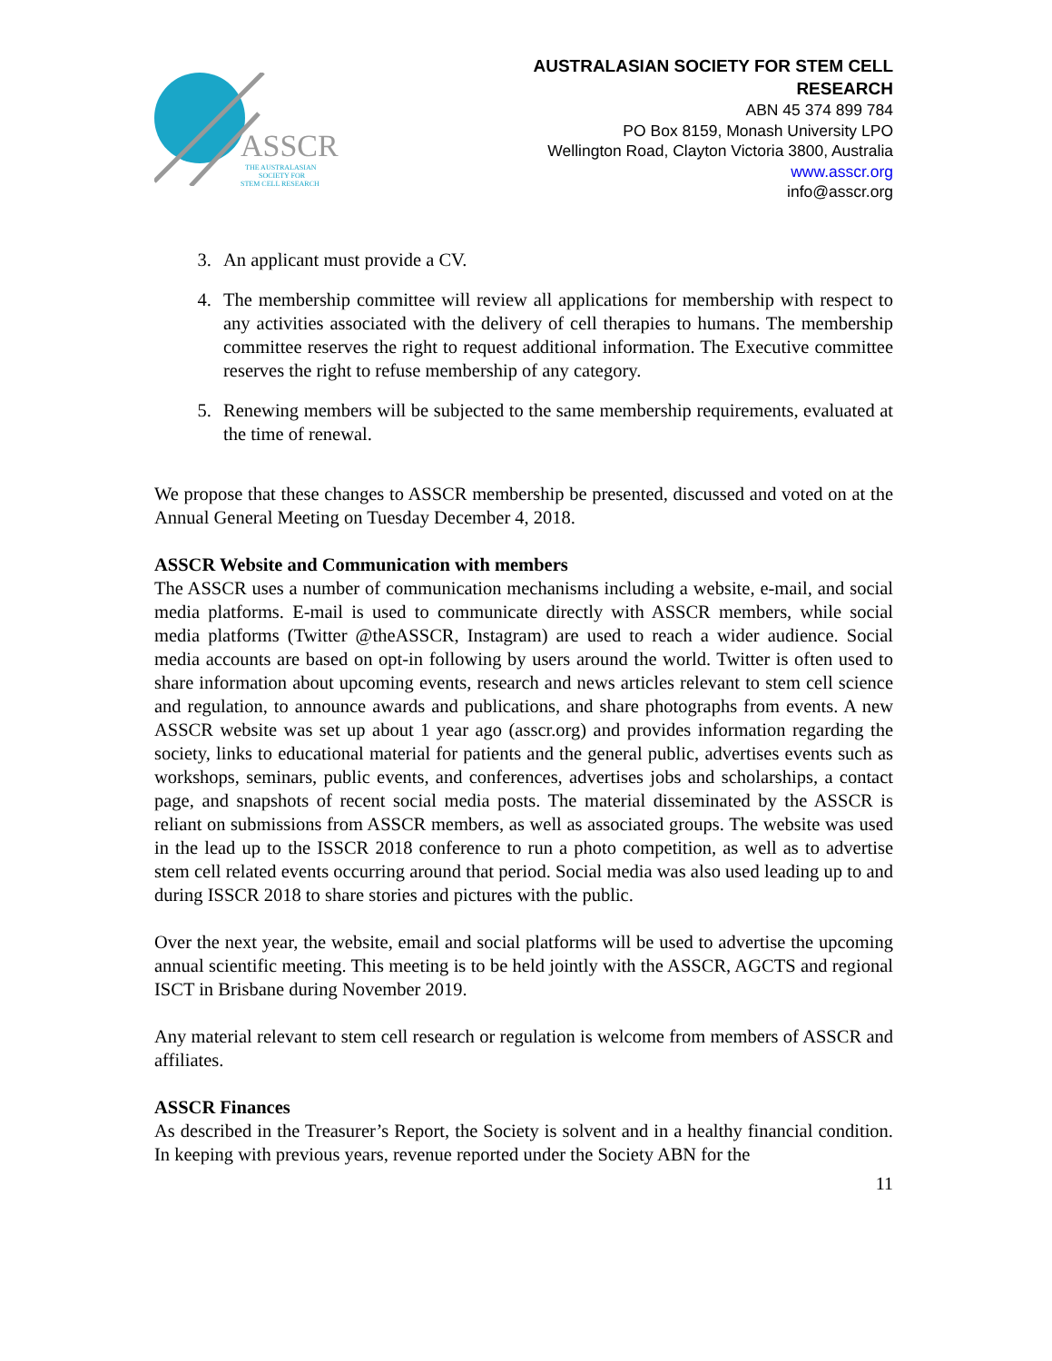ASSCR
THE AUSTRALASIAN
SOCIETY FOR
STEM CELL RESEARCH
AUSTRALASIAN SOCIETY FOR STEM CELL
RESEARCH
ABN 45 374 899 784
PO Box 8159, Monash University LPO
Wellington Road, Clayton Victoria 3800, Australia
www.asscr.org
info@asscr.org
3. An applicant must provide a CV.
4. The membership committee will review all applications for membership with respect to any activities associated with the delivery of cell therapies to humans. The membership committee reserves the right to request additional information. The Executive committee reserves the right to refuse membership of any category.
5. Renewing members will be subjected to the same membership requirements, evaluated at the time of renewal.
We propose that these changes to ASSCR membership be presented, discussed and voted on at the Annual General Meeting on Tuesday December 4, 2018.
ASSCR Website and Communication with members
The ASSCR uses a number of communication mechanisms including a website, e-mail, and social media platforms. E-mail is used to communicate directly with ASSCR members, while social media platforms (Twitter @theASSCR, Instagram) are used to reach a wider audience. Social media accounts are based on opt-in following by users around the world. Twitter is often used to share information about upcoming events, research and news articles relevant to stem cell science and regulation, to announce awards and publications, and share photographs from events. A new ASSCR website was set up about 1 year ago (asscr.org) and provides information regarding the society, links to educational material for patients and the general public, advertises events such as workshops, seminars, public events, and conferences, advertises jobs and scholarships, a contact page, and snapshots of recent social media posts. The material disseminated by the ASSCR is reliant on submissions from ASSCR members, as well as associated groups. The website was used in the lead up to the ISSCR 2018 conference to run a photo competition, as well as to advertise stem cell related events occurring around that period. Social media was also used leading up to and during ISSCR 2018 to share stories and pictures with the public.
Over the next year, the website, email and social platforms will be used to advertise the upcoming annual scientific meeting. This meeting is to be held jointly with the ASSCR, AGCTS and regional ISCT in Brisbane during November 2019.
Any material relevant to stem cell research or regulation is welcome from members of ASSCR and affiliates.
ASSCR Finances
As described in the Treasurer’s Report, the Society is solvent and in a healthy financial condition. In keeping with previous years, revenue reported under the Society ABN for the
11